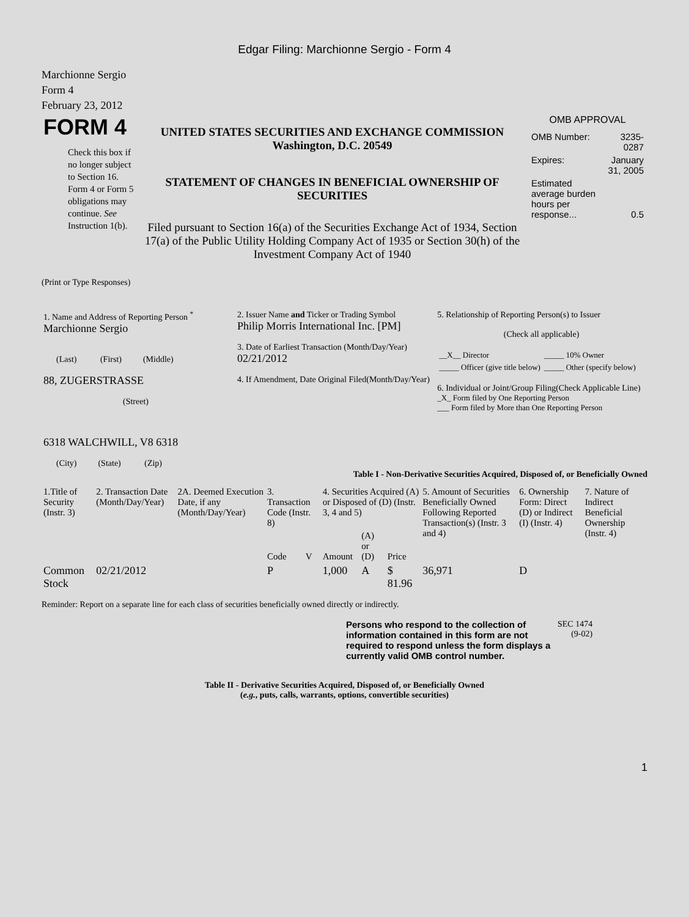Edgar Filing: Marchionne Sergio - Form 4
Marchionne Sergio
Form 4
February 23, 2012
| FORM 4 Check this box if no longer subject to Section 16. Form 4 or Form 5 obligations may continue. See Instruction 1(b). | UNITED STATES SECURITIES AND EXCHANGE COMMISSION Washington, D.C. 20549 STATEMENT OF CHANGES IN BENEFICIAL OWNERSHIP OF SECURITIES Filed pursuant to Section 16(a) of the Securities Exchange Act of 1934, Section 17(a) of the Public Utility Holding Company Act of 1935 or Section 30(h) of the Investment Company Act of 1940 | OMB APPROVAL / OMB Number: / 3235-0287 / / Expires: / January 31, 2005 / / Estimated average burden hours per response... / 0.5 / |
(Print or Type Responses)
| 1. Name and Address of Reporting Person <sup>*</sup> Marchionne Sergio (Last) (First) (Middle) 88, ZUGERSTRASSE (Street) 6318 WALCHWILL, V8 6318 (City) (State) (Zip) | 2. Issuer Name and Ticker or Trading Symbol Philip Morris International Inc. [PM] 3. Date of Earliest Transaction (Month/Day/Year) 02/21/2012 4. If Amendment, Date Original Filed(Month/Day/Year) | 5. Relationship of Reporting Person(s) to Issuer (Check all applicable) / __X__ Director / _____ 10% Owner / / _____ Officer (give title below) / _____ Other (specify below) / 6. Individual or Joint/Group Filing(Check Applicable Line) _X_ Form filed by One Reporting Person ___ Form filed by More than One Reporting Person |
Table I - Non-Derivative Securities Acquired, Disposed of, or Beneficially Owned
| 1.Title of Security (Instr. 3) | 2. Transaction Date (Month/Day/Year) | 2A. Deemed Execution Date, if any (Month/Day/Year) | 3. Transaction Code (Instr. 8) | | 4. Securities Acquired (A) or Disposed of (D) (Instr. 3, 4 and 5) | | | 5. Amount of Securities Beneficially Owned Following Reported Transaction(s) (Instr. 3 and 4) | 6. Ownership Form: Direct (D) or Indirect (I) (Instr. 4) | 7. Nature of Indirect Beneficial Ownership (Instr. 4) |
| --- | --- | --- | --- | --- | --- | --- | --- | --- | --- | --- |
| | | | Code | V | Amount | (A) or (D) | Price | | | |
| Common Stock | 02/21/2012 | | P | | 1,000 | A | $ 81.96 | 36,971 | D | |
Reminder: Report on a separate line for each class of securities beneficially owned directly or indirectly.
| Persons who respond to the collection of information contained in this form are not required to respond unless the form displays a currently valid OMB control number. | SEC 1474 (9-02) |
Table II - Derivative Securities Acquired, Disposed of, or Beneficially Owned
(e.g., puts, calls, warrants, options, convertible securities)
1